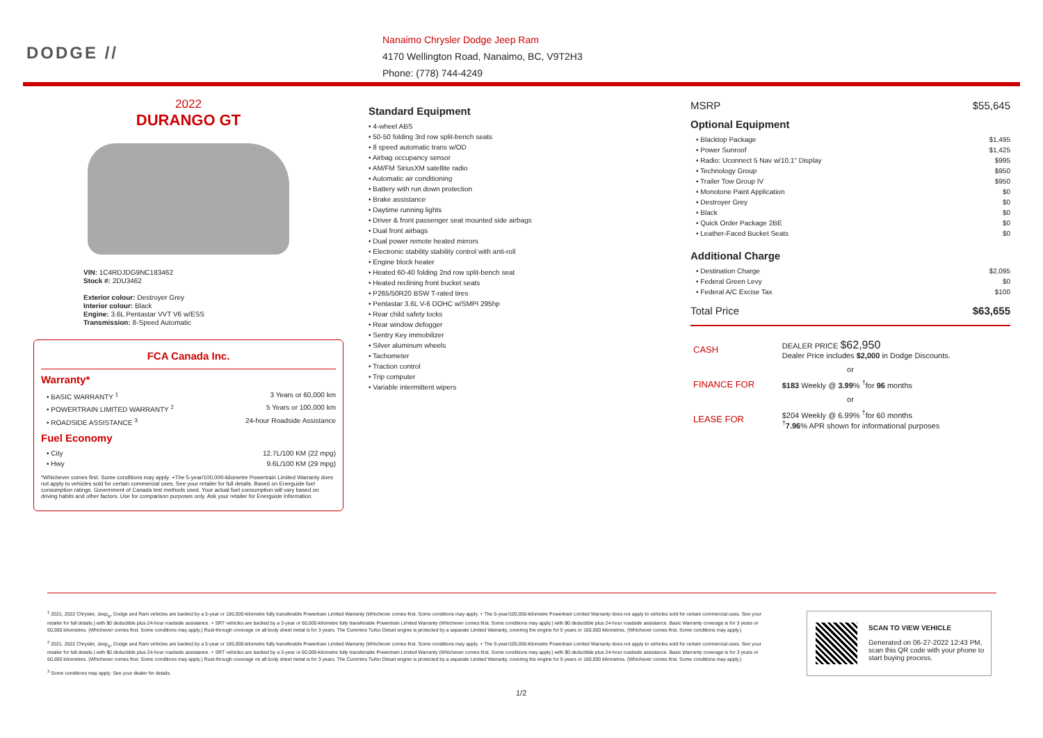DODGE //
Nanaimo Chrysler Dodge Jeep Ram
4170 Wellington Road, Nanaimo, BC, V9T2H3
Phone: (778) 744-4249
2022
DURANGO GT
VIN: 1C4RDJDG9NC183462
Stock #: 2DU3462
Exterior colour: Destroyer Grey
Interior colour: Black
Engine: 3.6L Pentastar VVT V6 w/ESS
Transmission: 8-Speed Automatic
FCA Canada Inc.
Warranty*
• BASIC WARRANTY <sup>1</sup> 3 Years or 60,000 km
• POWERTRAIN LIMITED WARRANTY <sup>2</sup> 5 Years or 100,000 km
• ROADSIDE ASSISTANCE <sup>3</sup> 24-hour Roadside Assistance
Fuel Economy
• City 12.7L/100 KM (22 mpg)
• Hwy 9.6L/100 KM (29 mpg)
*Whichever comes first. Some conditions may apply. +The 5-year/100,000-kilometre Powertrain Limited Warranty does not apply to vehicles sold for certain commercial uses. See your retailer for full details. Based on Energuide fuel consumption ratings. Government of Canada test methods used. Your actual fuel consumption will vary based on driving habits and other factors. Use for comparison purposes only. Ask your retailer for Energuide information.
Standard Equipment
• 4-wheel ABS
• 50-50 folding 3rd row split-bench seats
• 8 speed automatic trans w/OD
• Airbag occupancy sensor
• AM/FM SiriusXM satellite radio
• Automatic air conditioning
• Battery with run down protection
• Brake assistance
• Daytime running lights
• Driver & front passenger seat mounted side airbags
• Dual front airbags
• Dual power remote heated mirrors
• Electronic stability stability control with anti-roll
• Engine block heater
• Heated 60-40 folding 2nd row split-bench seat
• Heated reclining front bucket seats
• P265/50R20 BSW T-rated tires
• Pentastar 3.6L V-6 DOHC w/SMPI 295hp
• Rear child safety locks
• Rear window defogger
• Sentry Key immobilizer
• Silver aluminum wheels
• Tachometer
• Traction control
• Trip computer
• Variable intermittent wipers
MSRP $55,645
Optional Equipment
• Blacktop Package $1,495
• Power Sunroof $1,425
• Radio: Uconnect 5 Nav w/10.1" Display $995
• Technology Group $950
• Trailer Tow Group IV $950
• Monotone Paint Application $0
• Destroyer Grey $0
• Black $0
• Quick Order Package 2BE $0
• Leather-Faced Bucket Seats $0
Additional Charge
• Destination Charge $2,095
• Federal Green Levy $0
• Federal A/C Excise Tax $100
Total Price $63,655
| CASH | DEALER PRICE $62,950 Dealer Price includes $2,000 in Dodge Discounts. |
| or | |
| FINANCE FOR | $183 Weekly @ 3.99 % <sup>†</sup>for 96 months |
| or | |
| LEASE FOR | $204 Weekly @ 6.99% <sup>†</sup>for 60 months <sup>†</sup> 7.96 % APR shown for informational purposes |
<sup>1</sup> 2021, 2022 Chrysler, Jeep<sub>®</sub>, Dodge and Ram vehicles are backed by a 5-year or 100,000-kilometre fully transferable Powertrain Limited Warranty (Whichever comes first. Some conditions may apply. + The 5-year/100,000-kilometre Powertrain Limited Warranty does not apply to vehicles sold for certain commercial uses. See your retailer for full details.) with $0 deductible plus 24-hour roadside assistance. + SRT vehicles are backed by a 3-year or 60,000-kilometre fully transferable Powertrain Limited Warranty (Whichever comes first. Some conditions may apply.) with $0 deductible plus 24-hour roadside assistance. Basic Warranty coverage is for 3 years or 60,000 kilometres. (Whichever comes first. Some conditions may apply.) Rust-through coverage on all body sheet metal is for 3 years. The Cummins Turbo Diesel engine is protected by a separate Limited Warranty, covering the engine for 5 years or 160,000 kilometres. (Whichever comes first. Some conditions may apply.)
<sup>2</sup> 2021, 2022 Chrysler, Jeep<sub>®</sub>, Dodge and Ram vehicles are backed by a 5-year or 100,000-kilometre fully transferable Powertrain Limited Warranty (Whichever comes first. Some conditions may apply. + The 5-year/100,000-kilometre Powertrain Limited Warranty does not apply to vehicles sold for certain commercial uses. See your retailer for full details.) with $0 deductible plus 24-hour roadside assistance. + SRT vehicles are backed by a 3-year or 60,000-kilometre fully transferable Powertrain Limited Warranty (Whichever comes first. Some conditions may apply.) with $0 deductible plus 24-hour roadside assistance. Basic Warranty coverage is for 3 years or 60,000 kilometres. (Whichever comes first. Some conditions may apply.) Rust-through coverage on all body sheet metal is for 3 years. The Cummins Turbo Diesel engine is protected by a separate Limited Warranty, covering the engine for 5 years or 160,000 kilometres. (Whichever comes first. Some conditions may apply.)
<sup>3</sup> Some conditions may apply. See your dealer for details.
SCAN TO VIEW VEHICLE
Generated on 06-27-2022 12:43 PM, scan this QR code with your phone to start buying process.
1/2